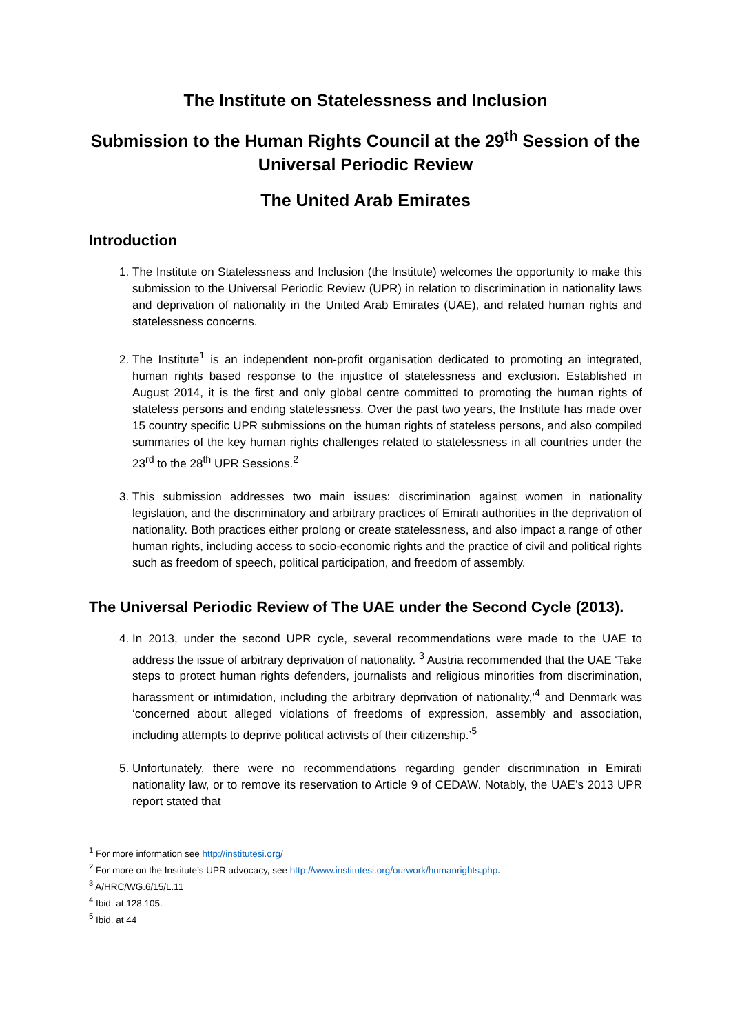The Institute on Statelessness and Inclusion
Submission to the Human Rights Council at the 29<sup>th</sup> Session of the Universal Periodic Review
The United Arab Emirates
Introduction
1. The Institute on Statelessness and Inclusion (the Institute) welcomes the opportunity to make this submission to the Universal Periodic Review (UPR) in relation to discrimination in nationality laws and deprivation of nationality in the United Arab Emirates (UAE), and related human rights and statelessness concerns.
2. The Institute<sup>1</sup> is an independent non-profit organisation dedicated to promoting an integrated, human rights based response to the injustice of statelessness and exclusion. Established in August 2014, it is the first and only global centre committed to promoting the human rights of stateless persons and ending statelessness. Over the past two years, the Institute has made over 15 country specific UPR submissions on the human rights of stateless persons, and also compiled summaries of the key human rights challenges related to statelessness in all countries under the 23<sup>rd</sup> to the 28<sup>th</sup> UPR Sessions.<sup>2</sup>
3. This submission addresses two main issues: discrimination against women in nationality legislation, and the discriminatory and arbitrary practices of Emirati authorities in the deprivation of nationality. Both practices either prolong or create statelessness, and also impact a range of other human rights, including access to socio-economic rights and the practice of civil and political rights such as freedom of speech, political participation, and freedom of assembly.
The Universal Periodic Review of The UAE under the Second Cycle (2013).
4. In 2013, under the second UPR cycle, several recommendations were made to the UAE to address the issue of arbitrary deprivation of nationality. <sup>3</sup> Austria recommended that the UAE ‘Take steps to protect human rights defenders, journalists and religious minorities from discrimination, harassment or intimidation, including the arbitrary deprivation of nationality,’<sup>4</sup> and Denmark was ‘concerned about alleged violations of freedoms of expression, assembly and association, including attempts to deprive political activists of their citizenship.’<sup>5</sup>
5. Unfortunately, there were no recommendations regarding gender discrimination in Emirati nationality law, or to remove its reservation to Article 9 of CEDAW. Notably, the UAE’s 2013 UPR report stated that
<sup>1</sup> For more information see http://institutesi.org/
<sup>2</sup> For more on the Institute’s UPR advocacy, see http://www.institutesi.org/ourwork/humanrights.php.
<sup>3</sup> A/HRC/WG.6/15/L.11
<sup>4</sup> Ibid. at 128.105.
<sup>5</sup> Ibid. at 44